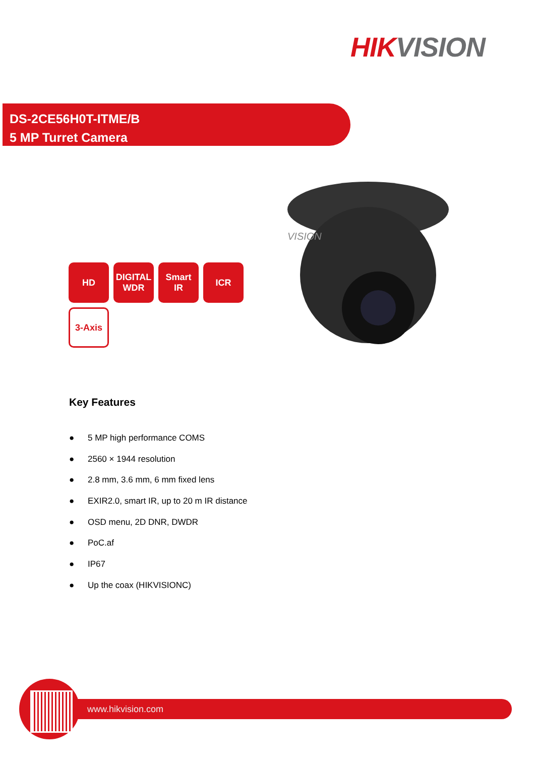HIK VISION
DS-2CE56H0T-ITME/B
5 MP Turret Camera
VISION
HD
DIGITAL WDR
Smart IR
ICR
3-Axis
Key Features
● 5 MP high performance COMS
● 2560 × 1944 resolution
● 2.8 mm, 3.6 mm, 6 mm fixed lens
● EXIR2.0, smart IR, up to 20 m IR distance
● OSD menu, 2D DNR, DWDR
● PoC.af
● IP67
● Up the coax (HIKVISIONC)
www.hikvision.com